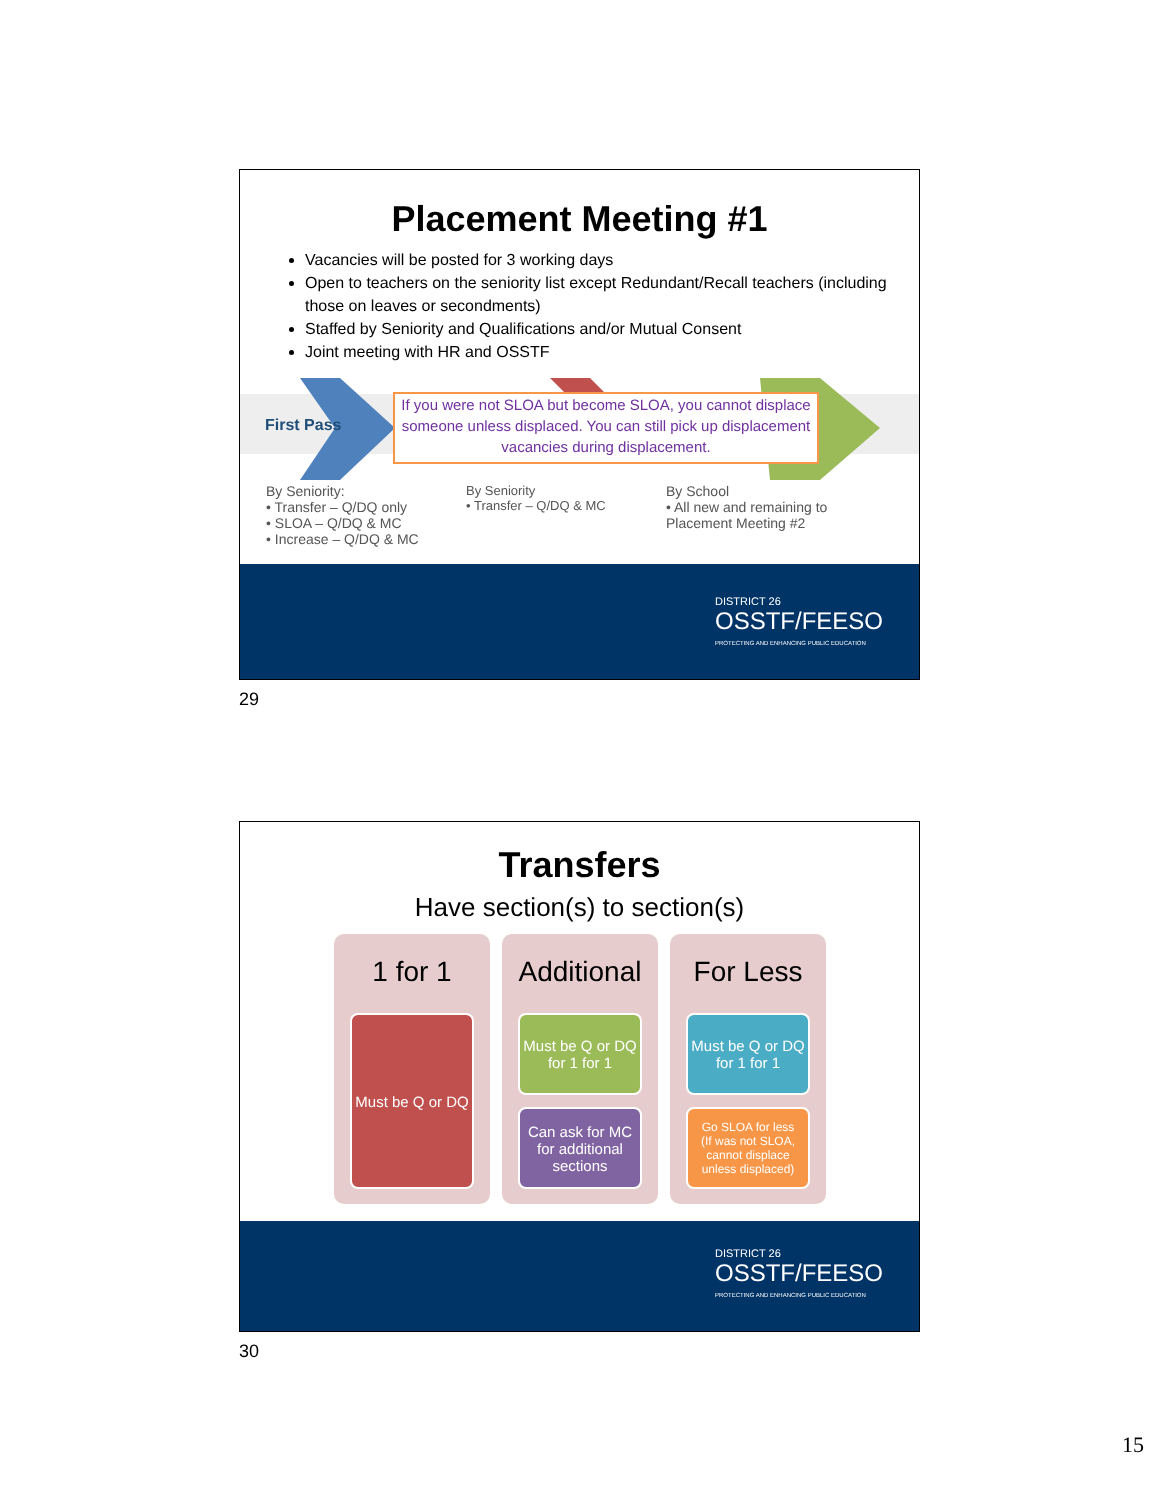Placement Meeting #1
Vacancies will be posted for 3 working days
Open to teachers on the seniority list except Redundant/Recall teachers (including those on leaves or secondments)
Staffed by Seniority and Qualifications and/or Mutual Consent
Joint meeting with HR and OSSTF
First Pass
If you were not SLOA but become SLOA, you cannot displace someone unless displaced. You can still pick up displacement vacancies during displacement.
By Seniority:
• Transfer – Q/DQ only
• SLOA – Q/DQ & MC
• Increase – Q/DQ & MC
By Seniority
• Transfer – Q/DQ & MC
By School
• All new and remaining to Placement Meeting #2
DISTRICT 26
OSSTF/FEESO
PROTECTING AND ENHANCING PUBLIC EDUCATION
29
Transfers
Have section(s) to section(s)
DISTRICT 26
OSSTF/FEESO
PROTECTING AND ENHANCING PUBLIC EDUCATION
1 for 1
Must be Q or DQ
Additional
Must be Q or DQ for 1 for 1
Can ask for MC for additional sections
For Less
Must be Q or DQ for 1 for 1
Go SLOA for less
(If was not SLOA, cannot displace unless displaced)
30
15